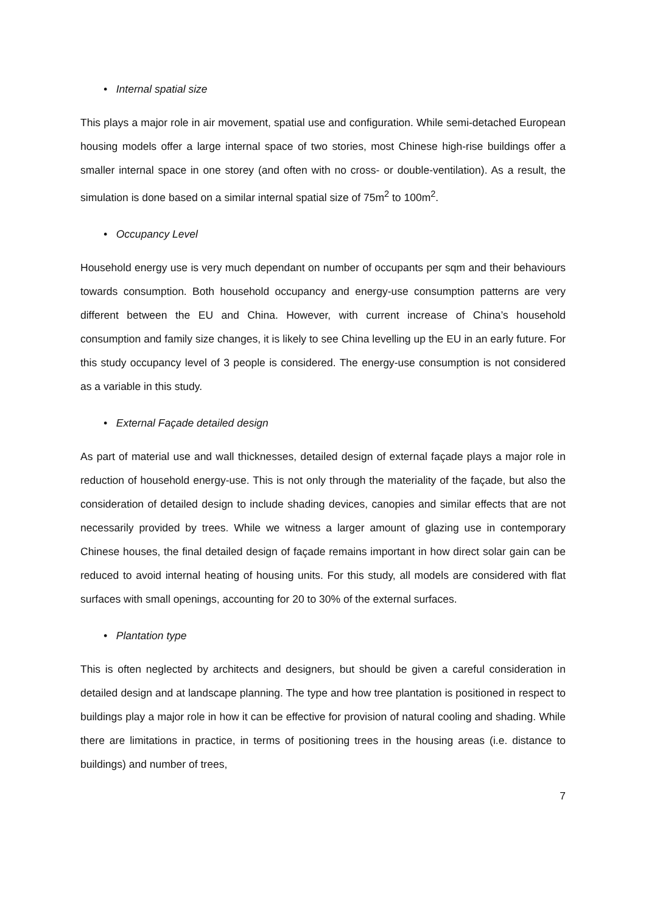• Internal spatial size
This plays a major role in air movement, spatial use and configuration. While semi-detached European housing models offer a large internal space of two stories, most Chinese high-rise buildings offer a smaller internal space in one storey (and often with no cross- or double-ventilation). As a result, the simulation is done based on a similar internal spatial size of 75m<sup>2</sup> to 100m<sup>2</sup>.
• Occupancy Level
Household energy use is very much dependant on number of occupants per sqm and their behaviours towards consumption. Both household occupancy and energy-use consumption patterns are very different between the EU and China. However, with current increase of China’s household consumption and family size changes, it is likely to see China levelling up the EU in an early future. For this study occupancy level of 3 people is considered. The energy-use consumption is not considered as a variable in this study.
• External Façade detailed design
As part of material use and wall thicknesses, detailed design of external façade plays a major role in reduction of household energy-use. This is not only through the materiality of the façade, but also the consideration of detailed design to include shading devices, canopies and similar effects that are not necessarily provided by trees. While we witness a larger amount of glazing use in contemporary Chinese houses, the final detailed design of façade remains important in how direct solar gain can be reduced to avoid internal heating of housing units. For this study, all models are considered with flat surfaces with small openings, accounting for 20 to 30% of the external surfaces.
• Plantation type
This is often neglected by architects and designers, but should be given a careful consideration in detailed design and at landscape planning. The type and how tree plantation is positioned in respect to buildings play a major role in how it can be effective for provision of natural cooling and shading. While there are limitations in practice, in terms of positioning trees in the housing areas (i.e. distance to buildings) and number of trees,
7